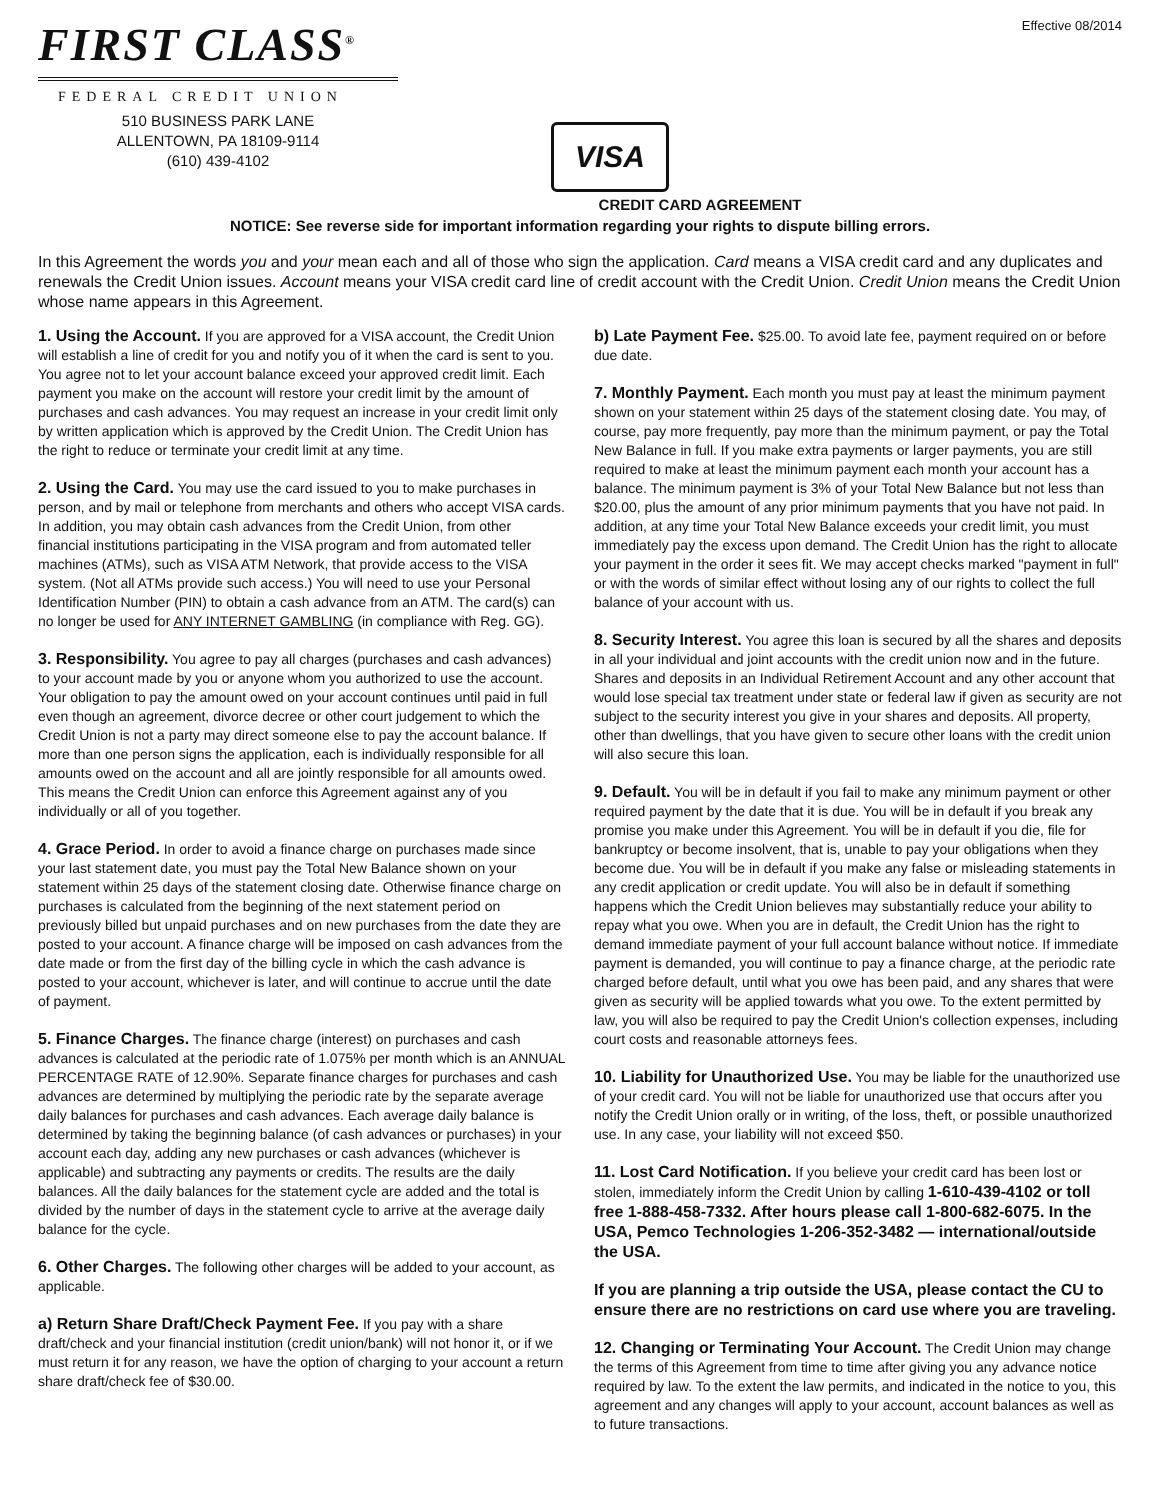FIRST CLASS<sup>®</sup>
FEDERAL CREDIT UNION
510 BUSINESS PARK LANE
ALLENTOWN, PA 18109-9114
(610) 439-4102
VISA
Effective 08/2014
CREDIT CARD AGREEMENT
NOTICE: See reverse side for important information regarding your rights to dispute billing errors.
In this Agreement the words you and your mean each and all of those who sign the application. Card means a VISA credit card and any duplicates and renewals the Credit Union issues. Account means your VISA credit card line of credit account with the Credit Union. Credit Union means the Credit Union whose name appears in this Agreement.
1. Using the Account. If you are approved for a VISA account, the Credit Union will establish a line of credit for you and notify you of it when the card is sent to you. You agree not to let your account balance exceed your approved credit limit. Each payment you make on the account will restore your credit limit by the amount of purchases and cash advances. You may request an increase in your credit limit only by written application which is approved by the Credit Union. The Credit Union has the right to reduce or terminate your credit limit at any time.
2. Using the Card. You may use the card issued to you to make purchases in person, and by mail or telephone from merchants and others who accept VISA cards. In addition, you may obtain cash advances from the Credit Union, from other financial institutions participating in the VISA program and from automated teller machines (ATMs), such as VISA ATM Network, that provide access to the VISA system. (Not all ATMs provide such access.) You will need to use your Personal Identification Number (PIN) to obtain a cash advance from an ATM. The card(s) can no longer be used for ANY INTERNET GAMBLING (in compliance with Reg. GG).
3. Responsibility. You agree to pay all charges (purchases and cash advances) to your account made by you or anyone whom you authorized to use the account. Your obligation to pay the amount owed on your account continues until paid in full even though an agreement, divorce decree or other court judgement to which the Credit Union is not a party may direct someone else to pay the account balance. If more than one person signs the application, each is individually responsible for all amounts owed on the account and all are jointly responsible for all amounts owed. This means the Credit Union can enforce this Agreement against any of you individually or all of you together.
4. Grace Period. In order to avoid a finance charge on purchases made since your last statement date, you must pay the Total New Balance shown on your statement within 25 days of the statement closing date. Otherwise finance charge on purchases is calculated from the beginning of the next statement period on previously billed but unpaid purchases and on new purchases from the date they are posted to your account. A finance charge will be imposed on cash advances from the date made or from the first day of the billing cycle in which the cash advance is posted to your account, whichever is later, and will continue to accrue until the date of payment.
5. Finance Charges. The finance charge (interest) on purchases and cash advances is calculated at the periodic rate of 1.075% per month which is an ANNUAL PERCENTAGE RATE of 12.90%. Separate finance charges for purchases and cash advances are determined by multiplying the periodic rate by the separate average daily balances for purchases and cash advances. Each average daily balance is determined by taking the beginning balance (of cash advances or purchases) in your account each day, adding any new purchases or cash advances (whichever is applicable) and subtracting any payments or credits. The results are the daily balances. All the daily balances for the statement cycle are added and the total is divided by the number of days in the statement cycle to arrive at the average daily balance for the cycle.
6. Other Charges. The following other charges will be added to your account, as applicable.
a) Return Share Draft/Check Payment Fee. If you pay with a share draft/check and your financial institution (credit union/bank) will not honor it, or if we must return it for any reason, we have the option of charging to your account a return share draft/check fee of $30.00.
b) Late Payment Fee. $25.00. To avoid late fee, payment required on or before due date.
7. Monthly Payment. Each month you must pay at least the minimum payment shown on your statement within 25 days of the statement closing date. You may, of course, pay more frequently, pay more than the minimum payment, or pay the Total New Balance in full. If you make extra payments or larger payments, you are still required to make at least the minimum payment each month your account has a balance. The minimum payment is 3% of your Total New Balance but not less than $20.00, plus the amount of any prior minimum payments that you have not paid. In addition, at any time your Total New Balance exceeds your credit limit, you must immediately pay the excess upon demand. The Credit Union has the right to allocate your payment in the order it sees fit. We may accept checks marked "payment in full" or with the words of similar effect without losing any of our rights to collect the full balance of your account with us.
8. Security Interest. You agree this loan is secured by all the shares and deposits in all your individual and joint accounts with the credit union now and in the future. Shares and deposits in an Individual Retirement Account and any other account that would lose special tax treatment under state or federal law if given as security are not subject to the security interest you give in your shares and deposits. All property, other than dwellings, that you have given to secure other loans with the credit union will also secure this loan.
9. Default. You will be in default if you fail to make any minimum payment or other required payment by the date that it is due. You will be in default if you break any promise you make under this Agreement. You will be in default if you die, file for bankruptcy or become insolvent, that is, unable to pay your obligations when they become due. You will be in default if you make any false or misleading statements in any credit application or credit update. You will also be in default if something happens which the Credit Union believes may substantially reduce your ability to repay what you owe. When you are in default, the Credit Union has the right to demand immediate payment of your full account balance without notice. If immediate payment is demanded, you will continue to pay a finance charge, at the periodic rate charged before default, until what you owe has been paid, and any shares that were given as security will be applied towards what you owe. To the extent permitted by law, you will also be required to pay the Credit Union's collection expenses, including court costs and reasonable attorneys fees.
10. Liability for Unauthorized Use. You may be liable for the unauthorized use of your credit card. You will not be liable for unauthorized use that occurs after you notify the Credit Union orally or in writing, of the loss, theft, or possible unauthorized use. In any case, your liability will not exceed $50.
11. Lost Card Notification. If you believe your credit card has been lost or stolen, immediately inform the Credit Union by calling 1-610-439-4102 or toll free 1-888-458-7332. After hours please call 1-800-682-6075. In the USA, Pemco Technologies 1-206-352-3482 — international/outside the USA.
If you are planning a trip outside the USA, please contact the CU to ensure there are no restrictions on card use where you are traveling.
12. Changing or Terminating Your Account. The Credit Union may change the terms of this Agreement from time to time after giving you any advance notice required by law. To the extent the law permits, and indicated in the notice to you, this agreement and any changes will apply to your account, account balances as well as to future transactions.